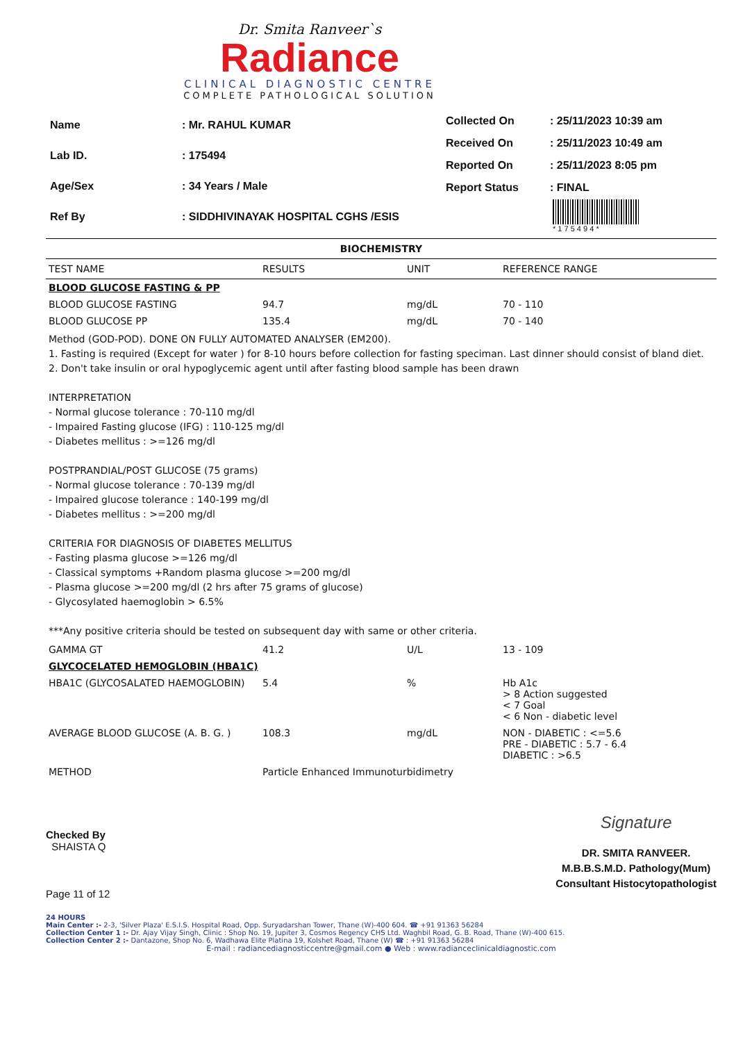Dr. Smita Ranveer`s
Radiance
CLINICAL DIAGNOSTIC CENTRE
COMPLETE PATHOLOGICAL SOLUTION
| Name | : Mr. RAHUL KUMAR |
| Lab ID. | : 175494 |
| Age/Sex | : 34 Years / Male |
| Ref By | : SIDDHIVINAYAK HOSPITAL CGHS /ESIS |
| Collected On | : 25/11/2023 10:39 am |
| Received On | : 25/11/2023 10:49 am |
| Reported On | : 25/11/2023 8:05 pm |
| Report Status | : FINAL |
* 1 7 5 4 9 4 *
BIOCHEMISTRY
| TEST NAME | RESULTS | UNIT | REFERENCE RANGE |
| --- | --- | --- | --- |
| BLOOD GLUCOSE FASTING & PP | | | |
| BLOOD GLUCOSE FASTING | 94.7 | mg/dL | 70 - 110 |
| BLOOD GLUCOSE PP | 135.4 | mg/dL | 70 - 140 |
| Method (GOD-POD). DONE ON FULLY AUTOMATED ANALYSER (EM200). 1. Fasting is required (Except for water ) for 8-10 hours before collection for fasting speciman. Last dinner should consist of bland diet. 2. Don't take insulin or oral hypoglycemic agent until after fasting blood sample has been drawn INTERPRETATION - Normal glucose tolerance : 70-110 mg/dl - Impaired Fasting glucose (IFG) : 110-125 mg/dl - Diabetes mellitus : >=126 mg/dl POSTPRANDIAL/POST GLUCOSE (75 grams) - Normal glucose tolerance : 70-139 mg/dl - Impaired glucose tolerance : 140-199 mg/dl - Diabetes mellitus : >=200 mg/dl CRITERIA FOR DIAGNOSIS OF DIABETES MELLITUS - Fasting plasma glucose >=126 mg/dl - Classical symptoms +Random plasma glucose >=200 mg/dl - Plasma glucose >=200 mg/dl (2 hrs after 75 grams of glucose) - Glycosylated haemoglobin > 6.5% ***Any positive criteria should be tested on subsequent day with same or other criteria. | | | |
| GAMMA GT | 41.2 | U/L | 13 - 109 |
| GLYCOCELATED HEMOGLOBIN (HBA1C) | | | |
| HBA1C (GLYCOSALATED HAEMOGLOBIN) | 5.4 | % | Hb A1c > 8 Action suggested < 7 Goal < 6 Non - diabetic level |
| AVERAGE BLOOD GLUCOSE (A. B. G. ) | 108.3 | mg/dL | NON - DIABETIC : <=5.6 PRE - DIABETIC : 5.7 - 6.4 DIABETIC : >6.5 |
| METHOD | Particle Enhanced Immunoturbidimetry | | |
Checked By
SHAISTA Q
Page 11 of 12
Signature
DR. SMITA RANVEER.
M.B.B.S.M.D. Pathology(Mum)
Consultant Histocytopathologist
24 HOURS
Main Center :- 2-3, 'Silver Plaza' E.S.I.S. Hospital Road, Opp. Suryadarshan Tower, Thane (W)-400 604. ☎ +91 91363 56284
Collection Center 1 :- Dr. Ajay Vijay Singh, Clinic : Shop No. 19, Jupiter 3, Cosmos Regency CHS Ltd. Waghbil Road, G. B. Road, Thane (W)-400 615.
Collection Center 2 :- Dantazone, Shop No. 6, Wadhawa Elite Platina 19, Kolshet Road, Thane (W) ☎ : +91 91363 56284
E-mail : radiancediagnosticcentre@gmail.com ● Web : www.radianceclinicaldiagnostic.com